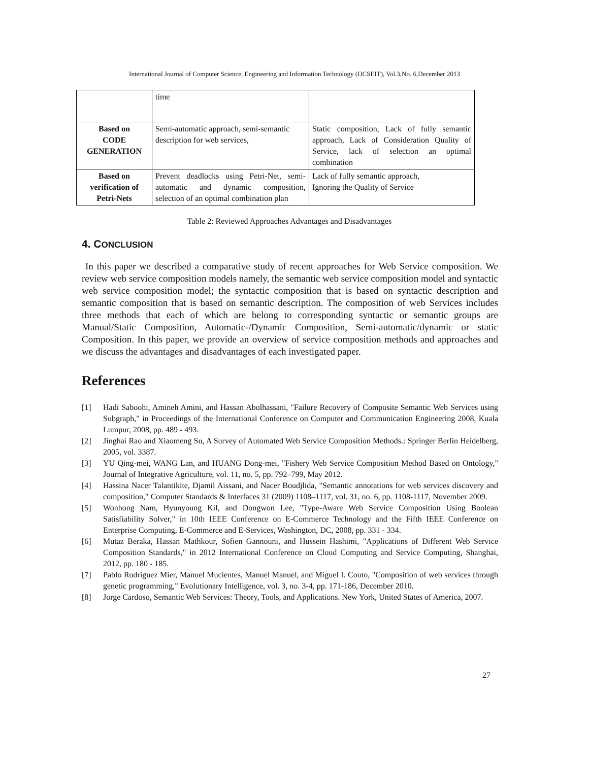International Journal of Computer Science, Engineering and Information Technology (IJCSEIT), Vol.3,No. 6,December 2013
| | time | |
| Based on CODE GENERATION | Semi-automatic approach, semi-semantic description for web services, | Static composition, Lack of fully semantic approach, Lack of Consideration Quality of Service, lack of selection an optimal combination |
| Based on verification of Petri-Nets | Prevent deadlocks using Petri-Net, semi-automatic and dynamic composition, selection of an optimal combination plan | Lack of fully semantic approach, Ignoring the Quality of Service |
Table 2: Reviewed Approaches Advantages and Disadvantages
4. CONCLUSION
In this paper we described a comparative study of recent approaches for Web Service composition. We review web service composition models namely, the semantic web service composition model and syntactic web service composition model; the syntactic composition that is based on syntactic description and semantic composition that is based on semantic description. The composition of web Services includes three methods that each of which are belong to corresponding syntactic or semantic groups are Manual/Static Composition, Automatic-/Dynamic Composition, Semi-automatic/dynamic or static Composition. In this paper, we provide an overview of service composition methods and approaches and we discuss the advantages and disadvantages of each investigated paper.
References
[1] Hadi Saboohi, Amineh Amini, and Hassan Abolhassani, "Failure Recovery of Composite Semantic Web Services using Subgraph," in Proceedings of the International Conference on Computer and Communication Engineering 2008, Kuala Lumpur, 2008, pp. 489 - 493.
[2] Jinghai Rao and Xiaomeng Su, A Survey of Automated Web Service Composition Methods.: Springer Berlin Heidelberg, 2005, vol. 3387.
[3] YU Qing-mei, WANG Lan, and HUANG Dong-mei, "Fishery Web Service Composition Method Based on Ontology," Journal of Integrative Agriculture, vol. 11, no. 5, pp. 792–799, May 2012.
[4] Hassina Nacer Talantikite, Djamil Aissani, and Nacer Boudjlida, "Semantic annotations for web services discovery and composition," Computer Standards & Interfaces 31 (2009) 1108–1117, vol. 31, no. 6, pp. 1108-1117, November 2009.
[5] Wonhong Nam, Hyunyoung Kil, and Dongwon Lee, "Type-Aware Web Service Composition Using Boolean Satisfiability Solver," in 10th IEEE Conference on E-Commerce Technology and the Fifth IEEE Conference on Enterprise Computing, E-Commerce and E-Services, Washington, DC, 2008, pp. 331 - 334.
[6] Mutaz Beraka, Hassan Mathkour, Sofien Gannouni, and Hussein Hashimi, "Applications of Different Web Service Composition Standards," in 2012 International Conference on Cloud Computing and Service Computing, Shanghai, 2012, pp. 180 - 185.
[7] Pablo Rodriguez Mier, Manuel Mucientes, Manuel Manuel, and Miguel I. Couto, "Composition of web services through genetic programming," Evolutionary Intelligence, vol. 3, no. 3-4, pp. 171-186, December 2010.
[8] Jorge Cardoso, Semantic Web Services: Theory, Tools, and Applications. New York, United States of America, 2007.
27